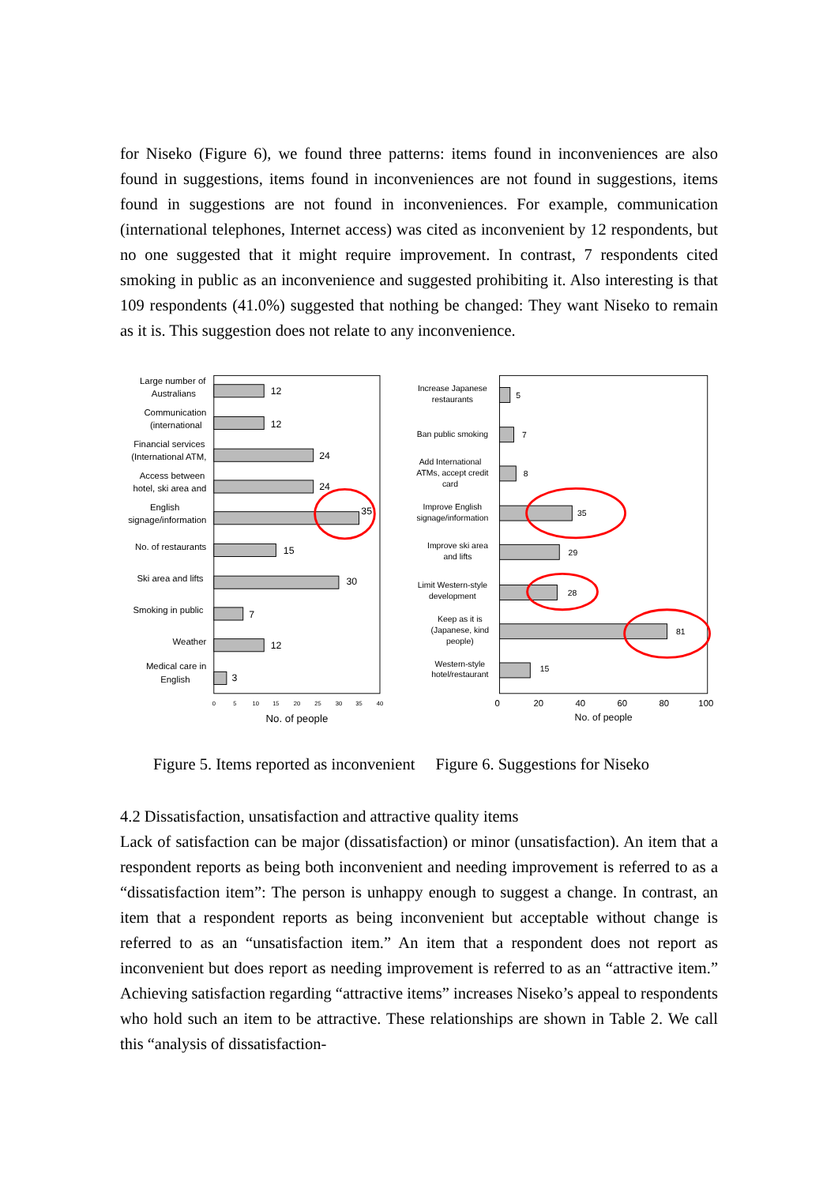for Niseko (Figure 6), we found three patterns: items found in inconveniences are also found in suggestions, items found in inconveniences are not found in suggestions, items found in suggestions are not found in inconveniences. For example, communication (international telephones, Internet access) was cited as inconvenient by 12 respondents, but no one suggested that it might require improvement. In contrast, 7 respondents cited smoking in public as an inconvenience and suggested prohibiting it. Also interesting is that 109 respondents (41.0%) suggested that nothing be changed: They want Niseko to remain as it is. This suggestion does not relate to any inconvenience.
Large number of
Australians
Communication
(international
Financial services
(International ATM,
Access between
hotel, ski area and
English
signage/information
No. of restaurants
Ski area and lifts
Smoking in public
Weather
Medical care in
English
12
12
24
24
35
15
30
7
12
3
0
5
10
15
20
25
30
35
40
No. of people
Increase Japanese
restaurants
Ban public smoking
Add International
ATMs, accept credit
card
Improve English
signage/information
Improve ski area
and lifts
Limit Western-style
development
Keep as it is
(Japanese, kind
people)
Western-style
hotel/restaurant
5
7
8
35
29
28
81
15
0
20
40
60
80
100
No. of people
Figure 5. Items reported as inconvenient
Figure 6. Suggestions for Niseko
4.2 Dissatisfaction, unsatisfaction and attractive quality items
Lack of satisfaction can be major (dissatisfaction) or minor (unsatisfaction). An item that a respondent reports as being both inconvenient and needing improvement is referred to as a “dissatisfaction item”: The person is unhappy enough to suggest a change. In contrast, an item that a respondent reports as being inconvenient but acceptable without change is referred to as an “unsatisfaction item.” An item that a respondent does not report as inconvenient but does report as needing improvement is referred to as an “attractive item.” Achieving satisfaction regarding “attractive items” increases Niseko’s appeal to respondents who hold such an item to be attractive. These relationships are shown in Table 2. We call this “analysis of dissatisfaction-